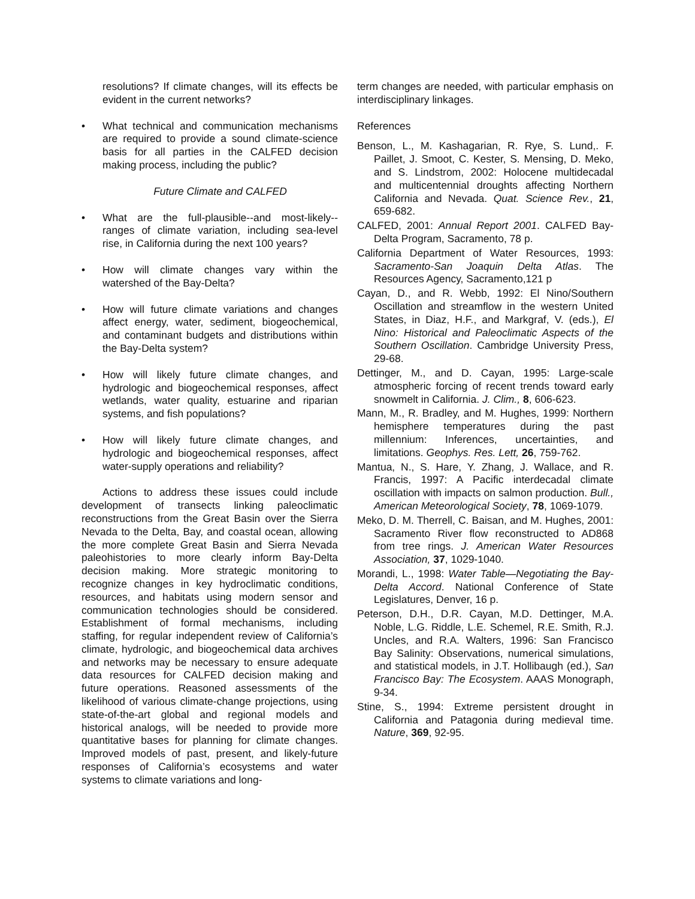resolutions? If climate changes, will its effects be evident in the current networks?
• What technical and communication mechanisms are required to provide a sound climate-science basis for all parties in the CALFED decision making process, including the public?
Future Climate and CALFED
• What are the full-plausible--and most-likely--ranges of climate variation, including sea-level rise, in California during the next 100 years?
• How will climate changes vary within the watershed of the Bay-Delta?
• How will future climate variations and changes affect energy, water, sediment, biogeochemical, and contaminant budgets and distributions within the Bay-Delta system?
• How will likely future climate changes, and hydrologic and biogeochemical responses, affect wetlands, water quality, estuarine and riparian systems, and fish populations?
• How will likely future climate changes, and hydrologic and biogeochemical responses, affect water-supply operations and reliability?
Actions to address these issues could include development of transects linking paleoclimatic reconstructions from the Great Basin over the Sierra Nevada to the Delta, Bay, and coastal ocean, allowing the more complete Great Basin and Sierra Nevada paleohistories to more clearly inform Bay-Delta decision making. More strategic monitoring to recognize changes in key hydroclimatic conditions, resources, and habitats using modern sensor and communication technologies should be considered. Establishment of formal mechanisms, including staffing, for regular independent review of California’s climate, hydrologic, and biogeochemical data archives and networks may be necessary to ensure adequate data resources for CALFED decision making and future operations. Reasoned assessments of the likelihood of various climate-change projections, using state-of-the-art global and regional models and historical analogs, will be needed to provide more quantitative bases for planning for climate changes. Improved models of past, present, and likely-future responses of California’s ecosystems and water systems to climate variations and long-
term changes are needed, with particular emphasis on interdisciplinary linkages.
References
Benson, L., M. Kashagarian, R. Rye, S. Lund,. F. Paillet, J. Smoot, C. Kester, S. Mensing, D. Meko, and S. Lindstrom, 2002: Holocene multidecadal and multicentennial droughts affecting Northern California and Nevada. Quat. Science Rev., 21, 659-682.
CALFED, 2001: Annual Report 2001. CALFED Bay-Delta Program, Sacramento, 78 p.
California Department of Water Resources, 1993: Sacramento-San Joaquin Delta Atlas. The Resources Agency, Sacramento,121 p
Cayan, D., and R. Webb, 1992: El Nino/Southern Oscillation and streamflow in the western United States, in Diaz, H.F., and Markgraf, V. (eds.), El Nino: Historical and Paleoclimatic Aspects of the Southern Oscillation. Cambridge University Press, 29-68.
Dettinger, M., and D. Cayan, 1995: Large-scale atmospheric forcing of recent trends toward early snowmelt in California. J. Clim., 8, 606-623.
Mann, M., R. Bradley, and M. Hughes, 1999: Northern hemisphere temperatures during the past millennium: Inferences, uncertainties, and limitations. Geophys. Res. Lett, 26, 759-762.
Mantua, N., S. Hare, Y. Zhang, J. Wallace, and R. Francis, 1997: A Pacific interdecadal climate oscillation with impacts on salmon production. Bull., American Meteorological Society, 78, 1069-1079.
Meko, D. M. Therrell, C. Baisan, and M. Hughes, 2001: Sacramento River flow reconstructed to AD868 from tree rings. J. American Water Resources Association, 37, 1029-1040.
Morandi, L., 1998: Water Table—Negotiating the Bay-Delta Accord. National Conference of State Legislatures, Denver, 16 p.
Peterson, D.H., D.R. Cayan, M.D. Dettinger, M.A. Noble, L.G. Riddle, L.E. Schemel, R.E. Smith, R.J. Uncles, and R.A. Walters, 1996: San Francisco Bay Salinity: Observations, numerical simulations, and statistical models, in J.T. Hollibaugh (ed.), San Francisco Bay: The Ecosystem. AAAS Monograph, 9-34.
Stine, S., 1994: Extreme persistent drought in California and Patagonia during medieval time. Nature, 369, 92-95.